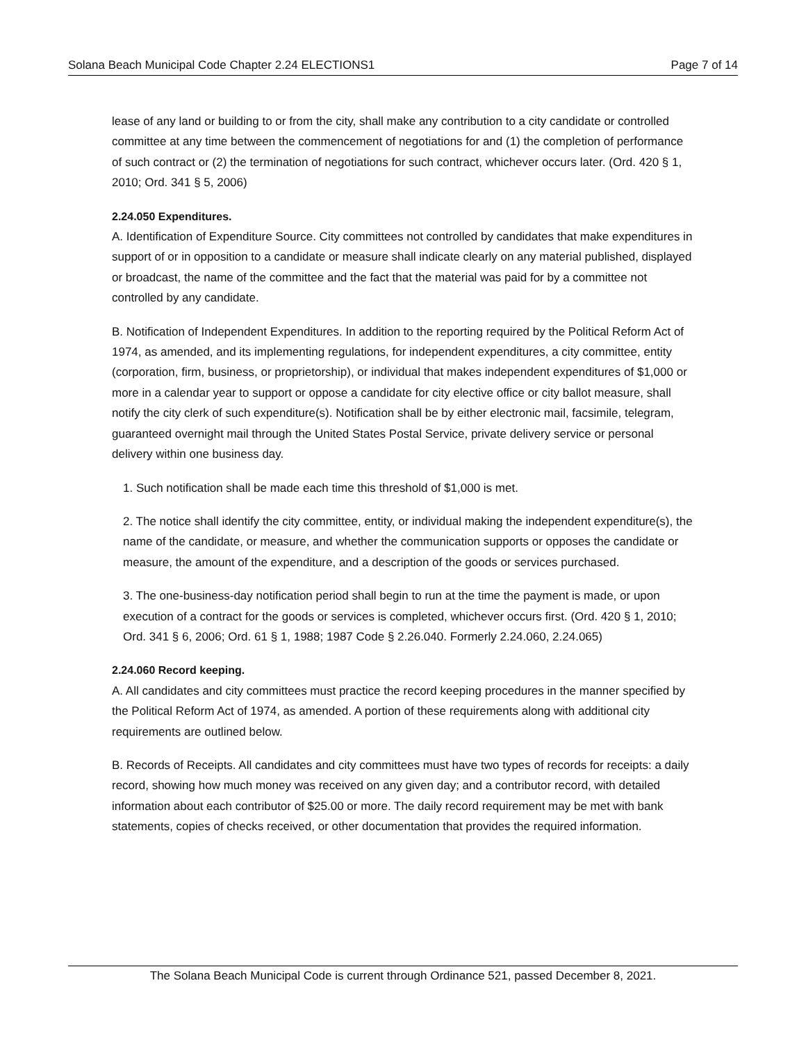Solana Beach Municipal Code Chapter 2.24 ELECTIONS1 Page 7 of 14
lease of any land or building to or from the city, shall make any contribution to a city candidate or controlled committee at any time between the commencement of negotiations for and (1) the completion of performance of such contract or (2) the termination of negotiations for such contract, whichever occurs later. (Ord. 420 § 1, 2010; Ord. 341 § 5, 2006)
2.24.050 Expenditures.
A. Identification of Expenditure Source. City committees not controlled by candidates that make expenditures in support of or in opposition to a candidate or measure shall indicate clearly on any material published, displayed or broadcast, the name of the committee and the fact that the material was paid for by a committee not controlled by any candidate.
B. Notification of Independent Expenditures. In addition to the reporting required by the Political Reform Act of 1974, as amended, and its implementing regulations, for independent expenditures, a city committee, entity (corporation, firm, business, or proprietorship), or individual that makes independent expenditures of $1,000 or more in a calendar year to support or oppose a candidate for city elective office or city ballot measure, shall notify the city clerk of such expenditure(s). Notification shall be by either electronic mail, facsimile, telegram, guaranteed overnight mail through the United States Postal Service, private delivery service or personal delivery within one business day.
1. Such notification shall be made each time this threshold of $1,000 is met.
2. The notice shall identify the city committee, entity, or individual making the independent expenditure(s), the name of the candidate, or measure, and whether the communication supports or opposes the candidate or measure, the amount of the expenditure, and a description of the goods or services purchased.
3. The one-business-day notification period shall begin to run at the time the payment is made, or upon execution of a contract for the goods or services is completed, whichever occurs first. (Ord. 420 § 1, 2010; Ord. 341 § 6, 2006; Ord. 61 § 1, 1988; 1987 Code § 2.26.040. Formerly 2.24.060, 2.24.065)
2.24.060 Record keeping.
A. All candidates and city committees must practice the record keeping procedures in the manner specified by the Political Reform Act of 1974, as amended. A portion of these requirements along with additional city requirements are outlined below.
B. Records of Receipts. All candidates and city committees must have two types of records for receipts: a daily record, showing how much money was received on any given day; and a contributor record, with detailed information about each contributor of $25.00 or more. The daily record requirement may be met with bank statements, copies of checks received, or other documentation that provides the required information.
The Solana Beach Municipal Code is current through Ordinance 521, passed December 8, 2021.